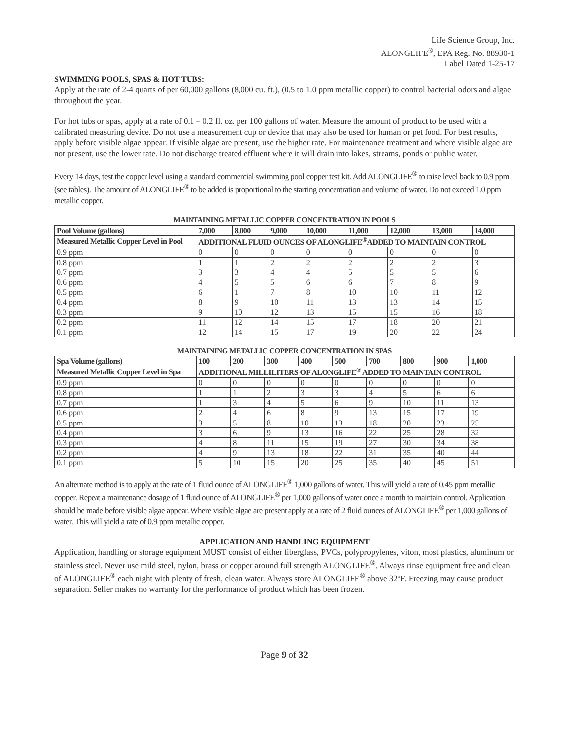Life Science Group, Inc.
ALONGLIFE<sup>®</sup>, EPA Reg. No. 88930-1
Label Dated 1-25-17
SWIMMING POOLS, SPAS & HOT TUBS:
Apply at the rate of 2-4 quarts of per 60,000 gallons (8,000 cu. ft.), (0.5 to 1.0 ppm metallic copper) to control bacterial odors and algae throughout the year.
For hot tubs or spas, apply at a rate of 0.1 – 0.2 fl. oz. per 100 gallons of water. Measure the amount of product to be used with a calibrated measuring device. Do not use a measurement cup or device that may also be used for human or pet food. For best results, apply before visible algae appear. If visible algae are present, use the higher rate. For maintenance treatment and where visible algae are not present, use the lower rate. Do not discharge treated effluent where it will drain into lakes, streams, ponds or public water.
Every 14 days, test the copper level using a standard commercial swimming pool copper test kit. Add ALONGLIFE<sup>®</sup> to raise level back to 0.9 ppm (see tables). The amount of ALONGLIFE<sup>®</sup> to be added is proportional to the starting concentration and volume of water. Do not exceed 1.0 ppm metallic copper.
MAINTAINING METALLIC COPPER CONCENTRATION IN POOLS
| Pool Volume (gallons) | 7,000 | 8,000 | 9,000 | 10,000 | 11,000 | 12,000 | 13,000 | 14,000 |
| --- | --- | --- | --- | --- | --- | --- | --- | --- |
| Measured Metallic Copper Level in Pool | ADDITIONAL FLUID OUNCES OF ALONGLIFE<sup>®</sup>ADDED TO MAINTAIN CONTROL | | | | | | | |
| 0.9 ppm | 0 | 0 | 0 | 0 | 0 | 0 | 0 | 0 |
| 0.8 ppm | 1 | 1 | 2 | 2 | 2 | 2 | 2 | 3 |
| 0.7 ppm | 3 | 3 | 4 | 4 | 5 | 5 | 5 | 6 |
| 0.6 ppm | 4 | 5 | 5 | 6 | 6 | 7 | 8 | 9 |
| 0.5 ppm | 6 | 1 | 7 | 8 | 10 | 10 | 11 | 12 |
| 0.4 ppm | 8 | 9 | 10 | 11 | 13 | 13 | 14 | 15 |
| 0.3 ppm | 9 | 10 | 12 | 13 | 15 | 15 | 16 | 18 |
| 0.2 ppm | 11 | 12 | 14 | 15 | 17 | 18 | 20 | 21 |
| 0.1 ppm | 12 | 14 | 15 | 17 | 19 | 20 | 22 | 24 |
MAINTAINING METALLIC COPPER CONCENTRATION IN SPAS
| Spa Volume (gallons) | 100 | 200 | 300 | 400 | 500 | 700 | 800 | 900 | 1,000 |
| --- | --- | --- | --- | --- | --- | --- | --- | --- | --- |
| Measured Metallic Copper Level in Spa | ADDITIONAL MILLILITERS OF ALONGLIFE<sup>®</sup> ADDED TO MAINTAIN CONTROL | | | | | | | | |
| 0.9 ppm | 0 | 0 | 0 | 0 | 0 | 0 | 0 | 0 | 0 |
| 0.8 ppm | 1 | 1 | 2 | 3 | 3 | 4 | 5 | 6 | 6 |
| 0.7 ppm | 1 | 3 | 4 | 5 | 6 | 9 | 10 | 11 | 13 |
| 0.6 ppm | 2 | 4 | 6 | 8 | 9 | 13 | 15 | 17 | 19 |
| 0.5 ppm | 3 | 5 | 8 | 10 | 13 | 18 | 20 | 23 | 25 |
| 0.4 ppm | 3 | 6 | 9 | 13 | 16 | 22 | 25 | 28 | 32 |
| 0.3 ppm | 4 | 8 | 11 | 15 | 19 | 27 | 30 | 34 | 38 |
| 0.2 ppm | 4 | 9 | 13 | 18 | 22 | 31 | 35 | 40 | 44 |
| 0.1 ppm | 5 | 10 | 15 | 20 | 25 | 35 | 40 | 45 | 51 |
An alternate method is to apply at the rate of 1 fluid ounce of ALONGLIFE<sup>®</sup> 1,000 gallons of water. This will yield a rate of 0.45 ppm metallic copper. Repeat a maintenance dosage of 1 fluid ounce of ALONGLIFE<sup>®</sup> per 1,000 gallons of water once a month to maintain control. Application should be made before visible algae appear. Where visible algae are present apply at a rate of 2 fluid ounces of ALONGLIFE<sup>®</sup> per 1,000 gallons of water. This will yield a rate of 0.9 ppm metallic copper.
APPLICATION AND HANDLING EQUIPMENT
Application, handling or storage equipment MUST consist of either fiberglass, PVCs, polypropylenes, viton, most plastics, aluminum or stainless steel. Never use mild steel, nylon, brass or copper around full strength ALONGLIFE<sup>®</sup>. Always rinse equipment free and clean of ALONGLIFE<sup>®</sup> each night with plenty of fresh, clean water. Always store ALONGLIFE<sup>®</sup> above 32ºF. Freezing may cause product separation. Seller makes no warranty for the performance of product which has been frozen.
Page 9 of 32